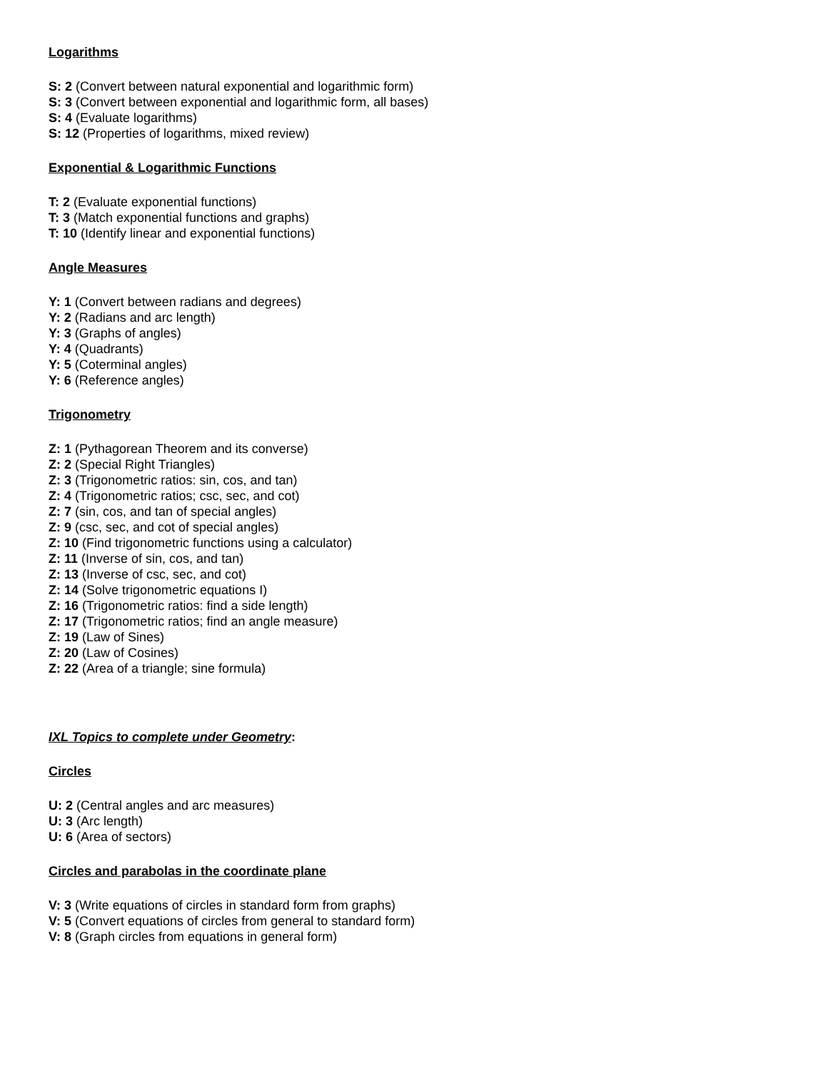Logarithms
S: 2 (Convert between natural exponential and logarithmic form)
S: 3 (Convert between exponential and logarithmic form, all bases)
S: 4 (Evaluate logarithms)
S: 12 (Properties of logarithms, mixed review)
Exponential & Logarithmic Functions
T: 2 (Evaluate exponential functions)
T: 3 (Match exponential functions and graphs)
T: 10 (Identify linear and exponential functions)
Angle Measures
Y: 1 (Convert between radians and degrees)
Y: 2 (Radians and arc length)
Y: 3 (Graphs of angles)
Y: 4 (Quadrants)
Y: 5 (Coterminal angles)
Y: 6 (Reference angles)
Trigonometry
Z: 1 (Pythagorean Theorem and its converse)
Z: 2 (Special Right Triangles)
Z: 3 (Trigonometric ratios: sin, cos, and tan)
Z: 4 (Trigonometric ratios; csc, sec, and cot)
Z: 7 (sin, cos, and tan of special angles)
Z: 9 (csc, sec, and cot of special angles)
Z: 10 (Find trigonometric functions using a calculator)
Z: 11 (Inverse of sin, cos, and tan)
Z: 13 (Inverse of csc, sec, and cot)
Z: 14 (Solve trigonometric equations I)
Z: 16 (Trigonometric ratios: find a side length)
Z: 17 (Trigonometric ratios; find an angle measure)
Z: 19 (Law of Sines)
Z: 20 (Law of Cosines)
Z: 22 (Area of a triangle; sine formula)
IXL Topics to complete under Geometry:
Circles
U: 2 (Central angles and arc measures)
U: 3 (Arc length)
U: 6 (Area of sectors)
Circles and parabolas in the coordinate plane
V: 3 (Write equations of circles in standard form from graphs)
V: 5 (Convert equations of circles from general to standard form)
V: 8 (Graph circles from equations in general form)